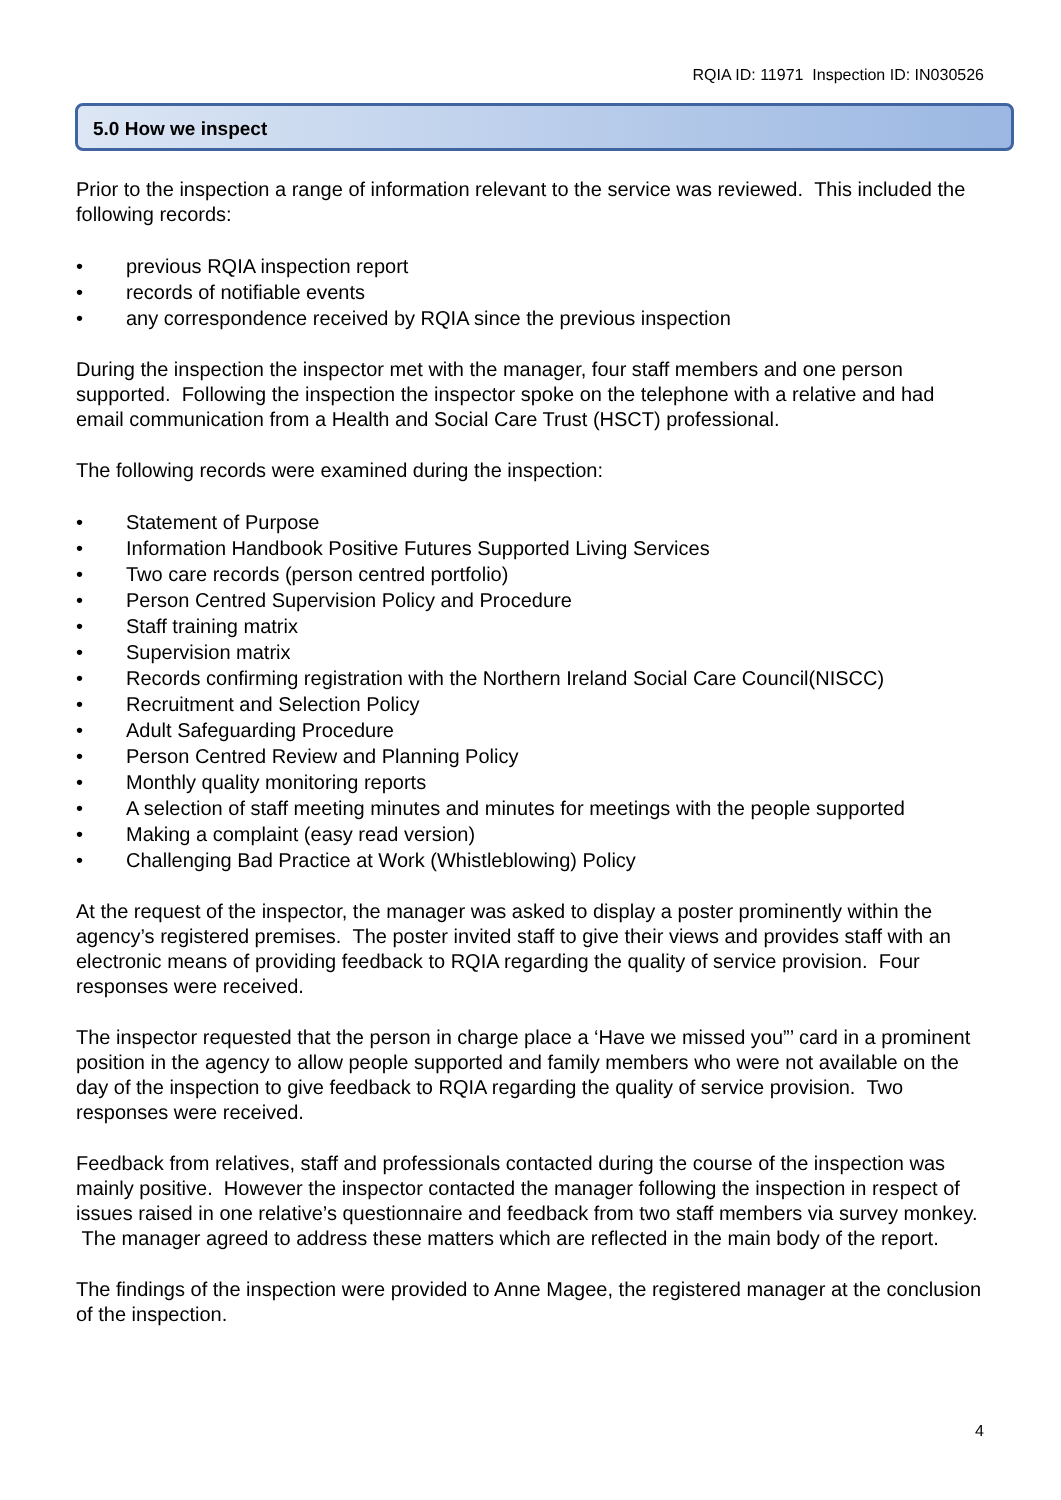RQIA ID: 11971 Inspection ID: IN030526
5.0 How we inspect
Prior to the inspection a range of information relevant to the service was reviewed. This included the following records:
• previous RQIA inspection report
• records of notifiable events
• any correspondence received by RQIA since the previous inspection
During the inspection the inspector met with the manager, four staff members and one person supported. Following the inspection the inspector spoke on the telephone with a relative and had email communication from a Health and Social Care Trust (HSCT) professional.
The following records were examined during the inspection:
• Statement of Purpose
• Information Handbook Positive Futures Supported Living Services
• Two care records (person centred portfolio)
• Person Centred Supervision Policy and Procedure
• Staff training matrix
• Supervision matrix
• Records confirming registration with the Northern Ireland Social Care Council(NISCC)
• Recruitment and Selection Policy
• Adult Safeguarding Procedure
• Person Centred Review and Planning Policy
• Monthly quality monitoring reports
• A selection of staff meeting minutes and minutes for meetings with the people supported
• Making a complaint (easy read version)
• Challenging Bad Practice at Work (Whistleblowing) Policy
At the request of the inspector, the manager was asked to display a poster prominently within the agency’s registered premises. The poster invited staff to give their views and provides staff with an electronic means of providing feedback to RQIA regarding the quality of service provision. Four responses were received.
The inspector requested that the person in charge place a ‘Have we missed you”’ card in a prominent position in the agency to allow people supported and family members who were not available on the day of the inspection to give feedback to RQIA regarding the quality of service provision. Two responses were received.
Feedback from relatives, staff and professionals contacted during the course of the inspection was mainly positive. However the inspector contacted the manager following the inspection in respect of issues raised in one relative’s questionnaire and feedback from two staff members via survey monkey. The manager agreed to address these matters which are reflected in the main body of the report.
The findings of the inspection were provided to Anne Magee, the registered manager at the conclusion of the inspection.
4